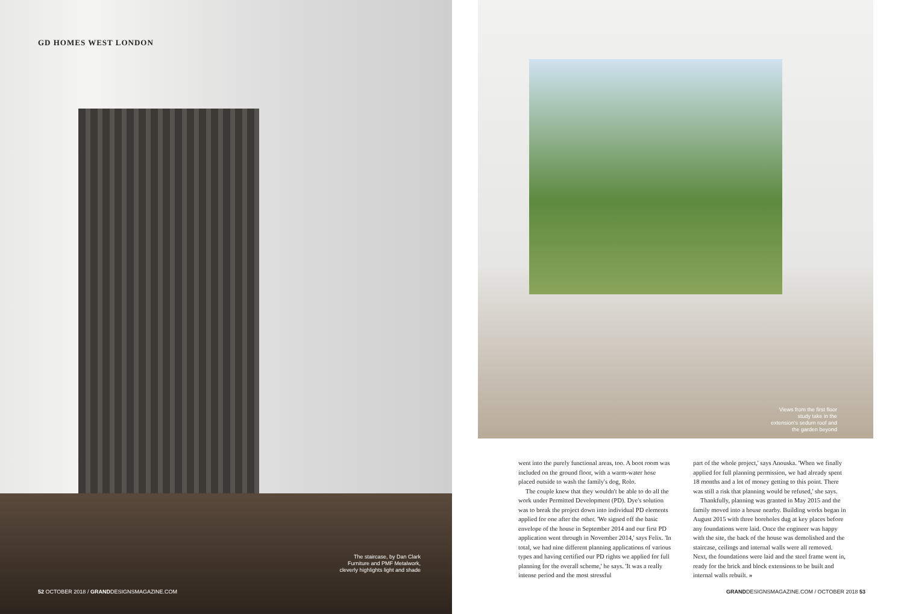GD HOMES WEST LONDON
The staircase, by Dan Clark Furniture and PMF Metalwork, cleverly highlights light and shade
52 OCTOBER 2018 / GRANDDESIGNSMAGAZINE.COM
Views from the first floor study take in the extension's sedum roof and the garden beyond
went into the purely functional areas, too. A boot room was included on the ground floor, with a warm-water hose placed outside to wash the family's dog, Rolo.
The couple knew that they wouldn't be able to do all the work under Permitted Development (PD). Dye's solution was to break the project down into individual PD elements applied for one after the other. 'We signed off the basic envelope of the house in September 2014 and our first PD application went through in November 2014,' says Felix. 'In total, we had nine different planning applications of various types and having certified our PD rights we applied for full planning for the overall scheme,' he says. 'It was a really intense period and the most stressful
part of the whole project,' says Anouska. 'When we finally applied for full planning permission, we had already spent 18 months and a lot of money getting to this point. There was still a risk that planning would be refused,' she says.
Thankfully, planning was granted in May 2015 and the family moved into a house nearby. Building works began in August 2015 with three boreholes dug at key places before any foundations were laid. Once the engineer was happy with the site, the back of the house was demolished and the staircase, ceilings and internal walls were all removed. Next, the foundations were laid and the steel frame went in, ready for the brick and block extensions to be built and internal walls rebuilt. »
GRANDDESIGNSMAGAZINE.COM / OCTOBER 2018 53